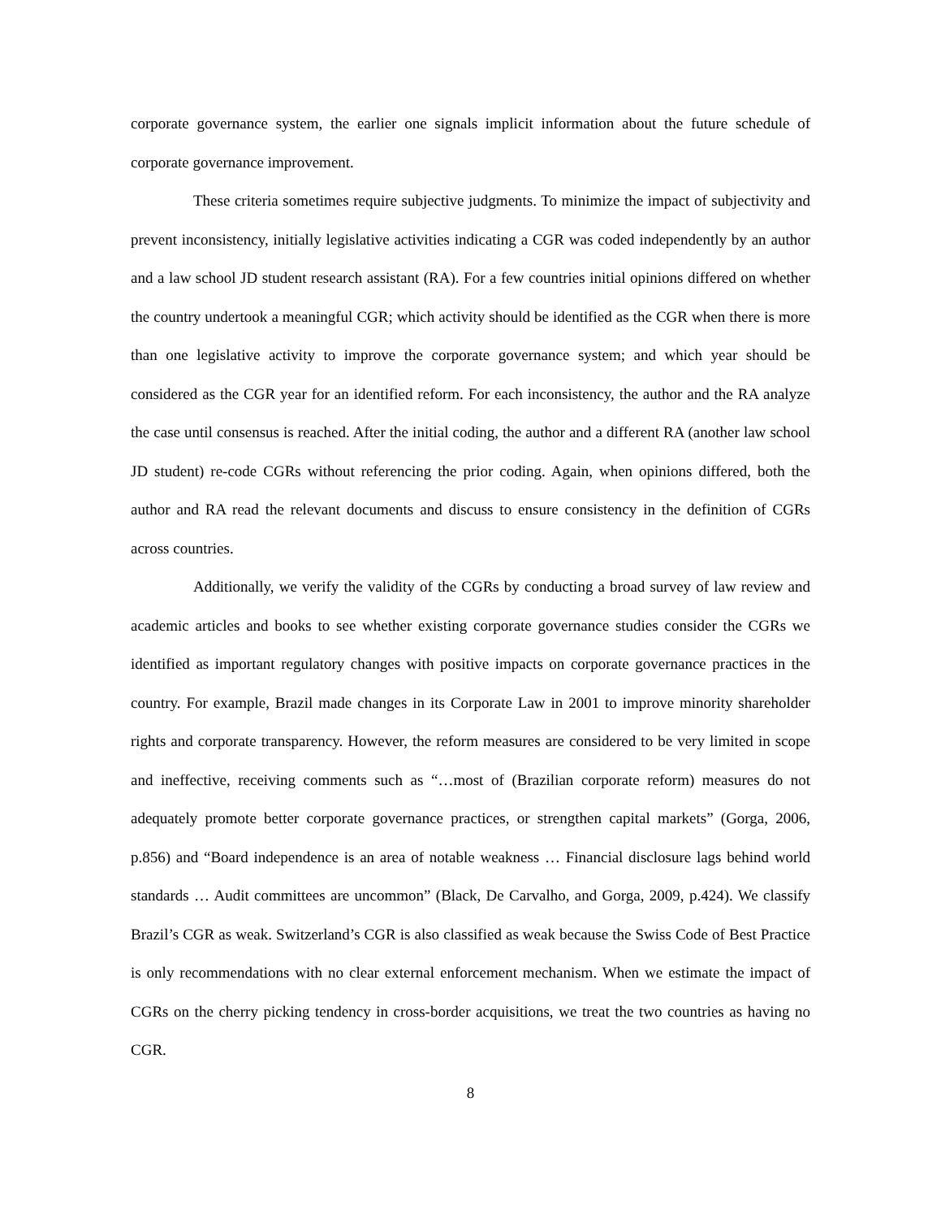corporate governance system, the earlier one signals implicit information about the future schedule of corporate governance improvement.
These criteria sometimes require subjective judgments. To minimize the impact of subjectivity and prevent inconsistency, initially legislative activities indicating a CGR was coded independently by an author and a law school JD student research assistant (RA). For a few countries initial opinions differed on whether the country undertook a meaningful CGR; which activity should be identified as the CGR when there is more than one legislative activity to improve the corporate governance system; and which year should be considered as the CGR year for an identified reform. For each inconsistency, the author and the RA analyze the case until consensus is reached. After the initial coding, the author and a different RA (another law school JD student) re-code CGRs without referencing the prior coding. Again, when opinions differed, both the author and RA read the relevant documents and discuss to ensure consistency in the definition of CGRs across countries.
Additionally, we verify the validity of the CGRs by conducting a broad survey of law review and academic articles and books to see whether existing corporate governance studies consider the CGRs we identified as important regulatory changes with positive impacts on corporate governance practices in the country. For example, Brazil made changes in its Corporate Law in 2001 to improve minority shareholder rights and corporate transparency. However, the reform measures are considered to be very limited in scope and ineffective, receiving comments such as “…most of (Brazilian corporate reform) measures do not adequately promote better corporate governance practices, or strengthen capital markets” (Gorga, 2006, p.856) and “Board independence is an area of notable weakness … Financial disclosure lags behind world standards … Audit committees are uncommon” (Black, De Carvalho, and Gorga, 2009, p.424). We classify Brazil’s CGR as weak. Switzerland’s CGR is also classified as weak because the Swiss Code of Best Practice is only recommendations with no clear external enforcement mechanism. When we estimate the impact of CGRs on the cherry picking tendency in cross-border acquisitions, we treat the two countries as having no CGR.
8